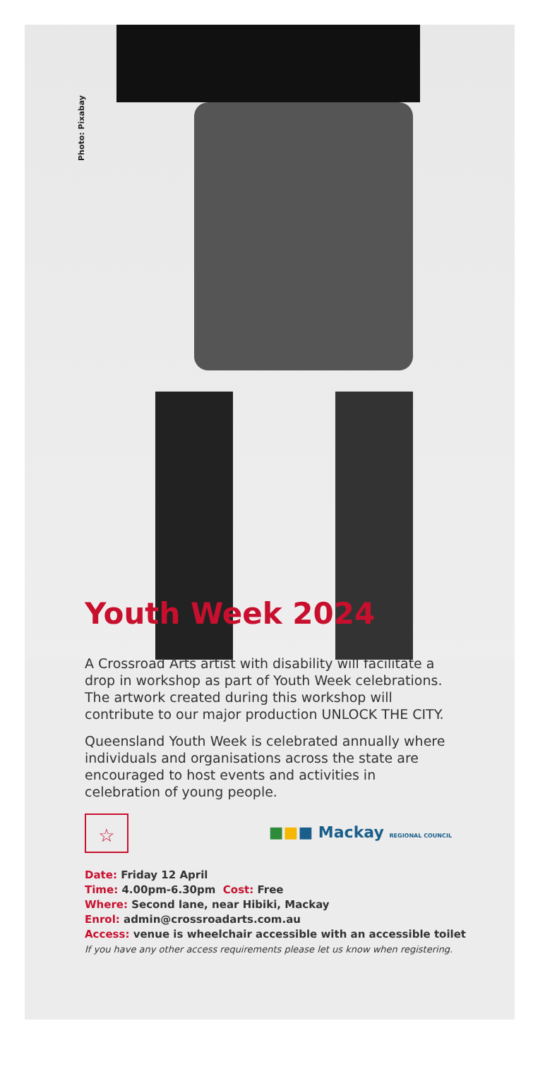Photo: Pixabay
Youth Week 2024
A Crossroad Arts artist with disability will facilitate a drop in workshop as part of Youth Week celebrations. The artwork created during this workshop will contribute to our major production UNLOCK THE CITY.
Queensland Youth Week is celebrated annually where individuals and organisations across the state are encouraged to host events and activities in celebration of young people.
☆
■■■ Mackay REGIONAL COUNCIL
Date: Friday 12 April
Time: 4.00pm-6.30pm Cost: Free
Where: Second lane, near Hibiki, Mackay
Enrol: admin@crossroadarts.com.au
Access: venue is wheelchair accessible with an accessible toilet
If you have any other access requirements please let us know when registering.